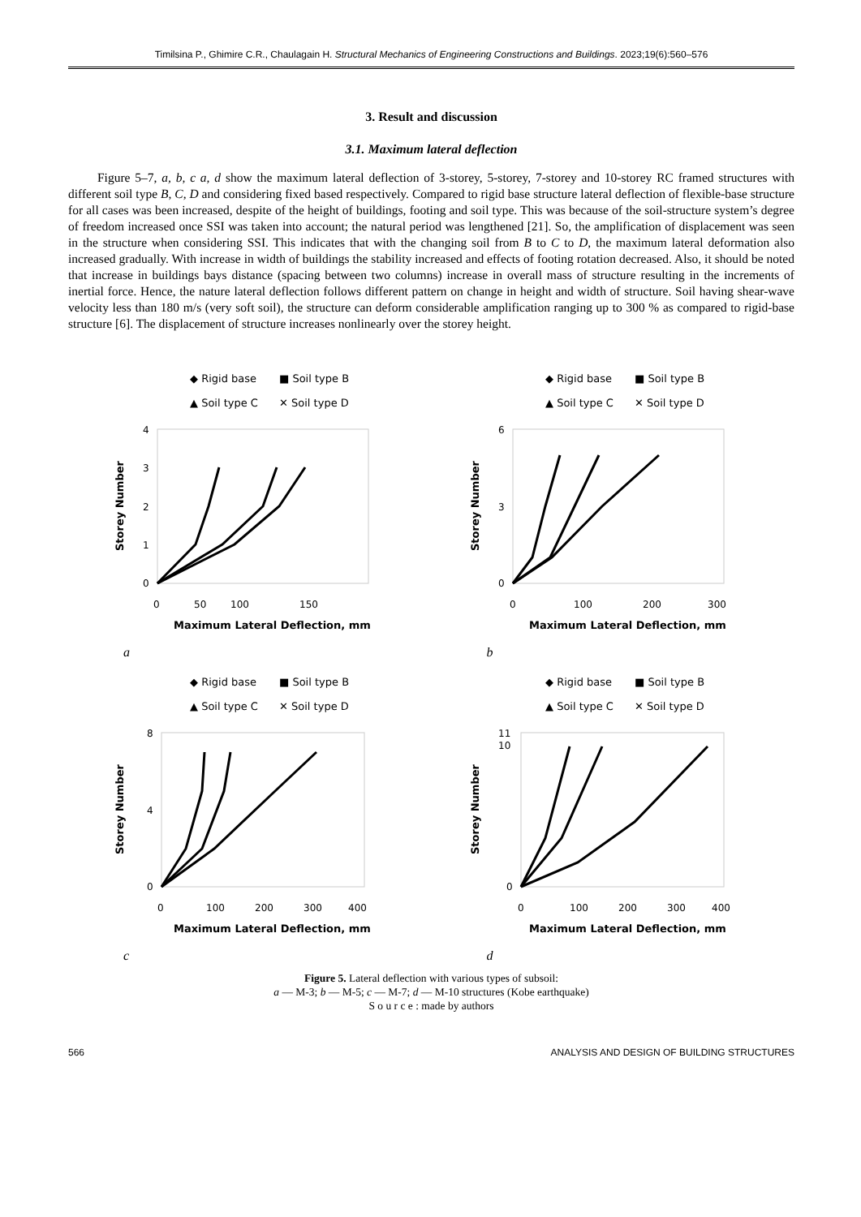Timilsina P., Ghimire C.R., Chaulagain H. Structural Mechanics of Engineering Constructions and Buildings. 2023;19(6):560–576
3. Result and discussion
3.1. Maximum lateral deflection
Figure 5–7, a, b, c a, d show the maximum lateral deflection of 3-storey, 5-storey, 7-storey and 10-storey RC framed structures with different soil type B, C, D and considering fixed based respectively. Compared to rigid base structure lateral deflection of flexible-base structure for all cases was been increased, despite of the height of buildings, footing and soil type. This was because of the soil-structure system’s degree of freedom increased once SSI was taken into account; the natural period was lengthened [21]. So, the amplification of displacement was seen in the structure when considering SSI. This indicates that with the changing soil from B to C to D, the maximum lateral deformation also increased gradually. With increase in width of buildings the stability increased and effects of footing rotation decreased. Also, it should be noted that increase in buildings bays distance (spacing between two columns) increase in overall mass of structure resulting in the increments of inertial force. Hence, the nature lateral deflection follows different pattern on change in height and width of structure. Soil having shear-wave velocity less than 180 m/s (very soft soil), the structure can deform considerable amplification ranging up to 300 % as compared to rigid-base structure [6]. The displacement of structure increases nonlinearly over the storey height.
◆ Rigid base
■ Soil type B
▲ Soil type C
✕ Soil type D
4
3
2
1
0
0
50
100
150
Maximum Lateral Deflection, mm
Storey Number
a
◆ Rigid base
■ Soil type B
▲ Soil type C
✕ Soil type D
6
3
0
0
100
200
300
Maximum Lateral Deflection, mm
Storey Number
b
◆ Rigid base
■ Soil type B
▲ Soil type C
✕ Soil type D
8
4
0
0
100
200
300
400
Maximum Lateral Deflection, mm
Storey Number
c
◆ Rigid base
■ Soil type B
▲ Soil type C
✕ Soil type D
11
10
0
0
100
200
300
400
Maximum Lateral Deflection, mm
Storey Number
d
Figure 5. Lateral deflection with various types of subsoil:
a — M-3; b — M-5; c — M-7; d — M-10 structures (Kobe earthquake)
S o u r c e : made by authors
566 ANALYSIS AND DESIGN OF BUILDING STRUCTURES